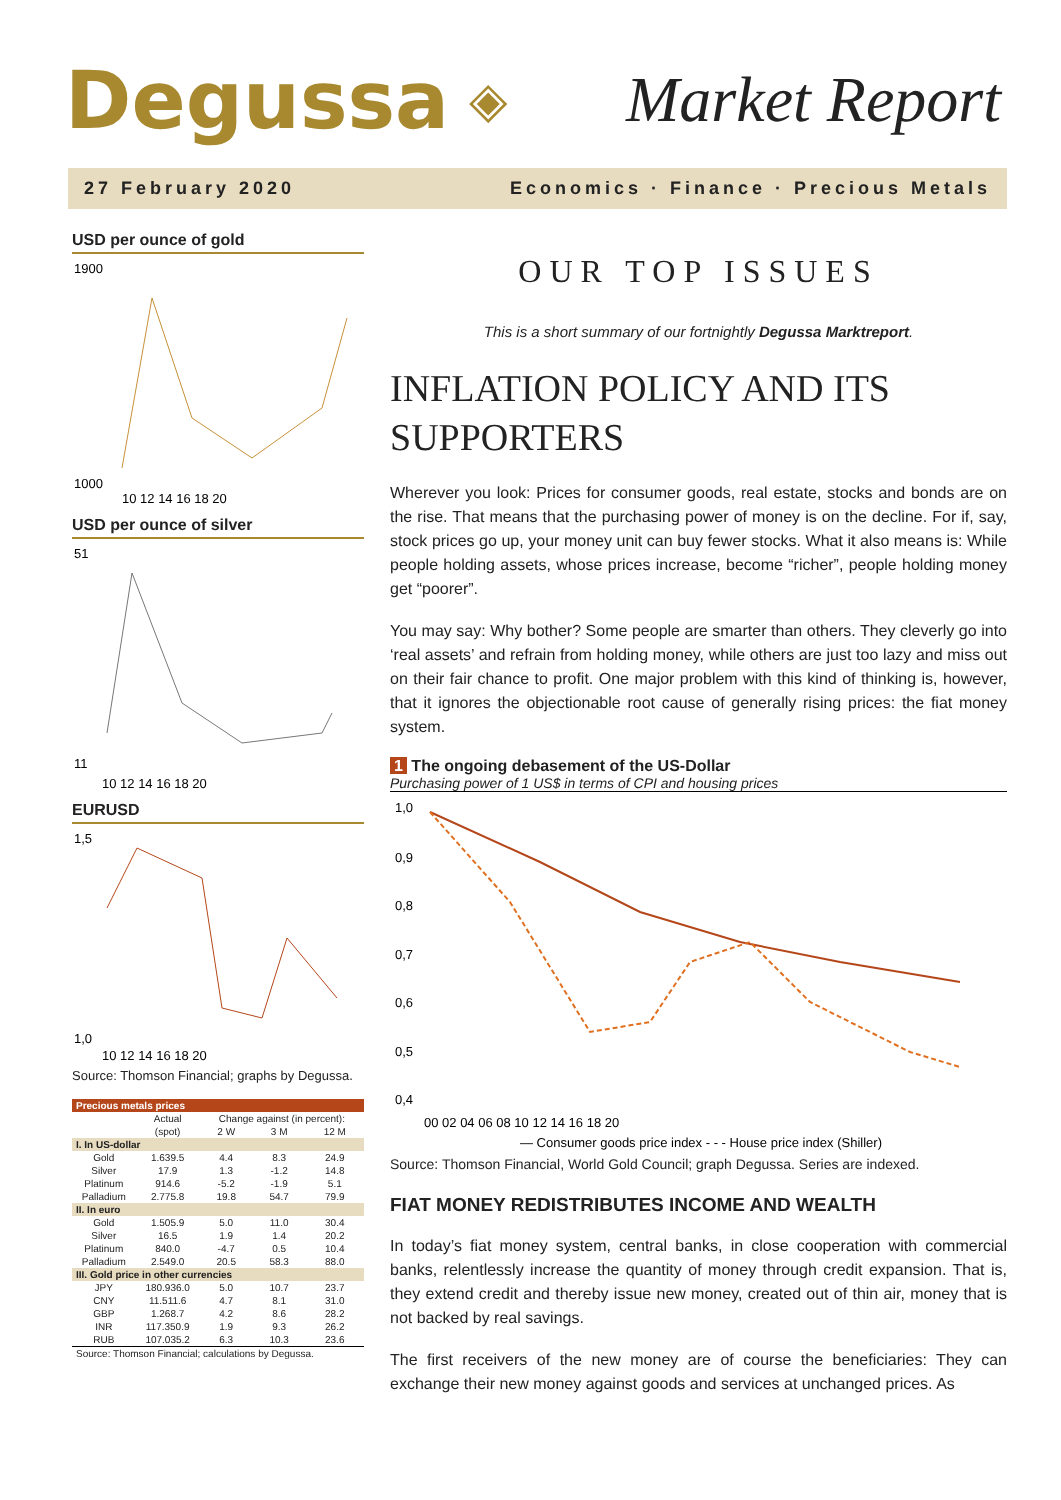Degussa ◈ Market Report
27 February 2020 Economics · Finance · Precious Metals
USD per ounce of gold
1900
1000
10 12 14 16 18 20
USD per ounce of silver
51
11
10 12 14 16 18 20
EURUSD
1,5
1,0
10 12 14 16 18 20
Source: Thomson Financial; graphs by Degussa.
| Precious metals prices | | | | |
| --- | --- | --- | --- | --- |
| | Actual | Change against (in percent): | | |
| | (spot) | 2 W | 3 M | 12 M |
| I. In US-dollar | | | | |
| Gold | 1.639.5 | 4.4 | 8.3 | 24.9 |
| Silver | 17.9 | 1.3 | -1.2 | 14.8 |
| Platinum | 914.6 | -5.2 | -1.9 | 5.1 |
| Palladium | 2.775.8 | 19.8 | 54.7 | 79.9 |
| II. In euro | | | | |
| Gold | 1.505.9 | 5.0 | 11.0 | 30.4 |
| Silver | 16.5 | 1.9 | 1.4 | 20.2 |
| Platinum | 840.0 | -4.7 | 0.5 | 10.4 |
| Palladium | 2.549.0 | 20.5 | 58.3 | 88.0 |
| III. Gold price in other currencies | | | | |
| JPY | 180.936.0 | 5.0 | 10.7 | 23.7 |
| CNY | 11.511.6 | 4.7 | 8.1 | 31.0 |
| GBP | 1.268.7 | 4.2 | 8.6 | 28.2 |
| INR | 117.350.9 | 1.9 | 9.3 | 26.2 |
| RUB | 107.035.2 | 6.3 | 10.3 | 23.6 |
| Source: Thomson Financial; calculations by Degussa. | | | | |
OUR TOP ISSUES
This is a short summary of our fortnightly Degussa Marktreport.
INFLATION POLICY AND ITS SUPPORTERS
Wherever you look: Prices for consumer goods, real estate, stocks and bonds are on the rise. That means that the purchasing power of money is on the decline. For if, say, stock prices go up, your money unit can buy fewer stocks. What it also means is: While people holding assets, whose prices increase, become “richer”, people holding money get “poorer”.
You may say: Why bother? Some people are smarter than others. They cleverly go into ‘real assets’ and refrain from holding money, while others are just too lazy and miss out on their fair chance to profit. One major problem with this kind of thinking is, however, that it ignores the objectionable root cause of generally rising prices: the fiat money system.
1 The ongoing debasement of the US-Dollar
Purchasing power of 1 US$ in terms of CPI and housing prices
1,0
0,9
0,8
0,7
0,6
0,5
0,4
00 02 04 06 08 10 12 14 16 18 20
— Consumer goods price index - - - House price index (Shiller)
Source: Thomson Financial, World Gold Council; graph Degussa. Series are indexed.
FIAT MONEY REDISTRIBUTES INCOME AND WEALTH
In today’s fiat money system, central banks, in close cooperation with commercial banks, relentlessly increase the quantity of money through credit expansion. That is, they extend credit and thereby issue new money, created out of thin air, money that is not backed by real savings.
The first receivers of the new money are of course the beneficiaries: They can exchange their new money against goods and services at unchanged prices. As